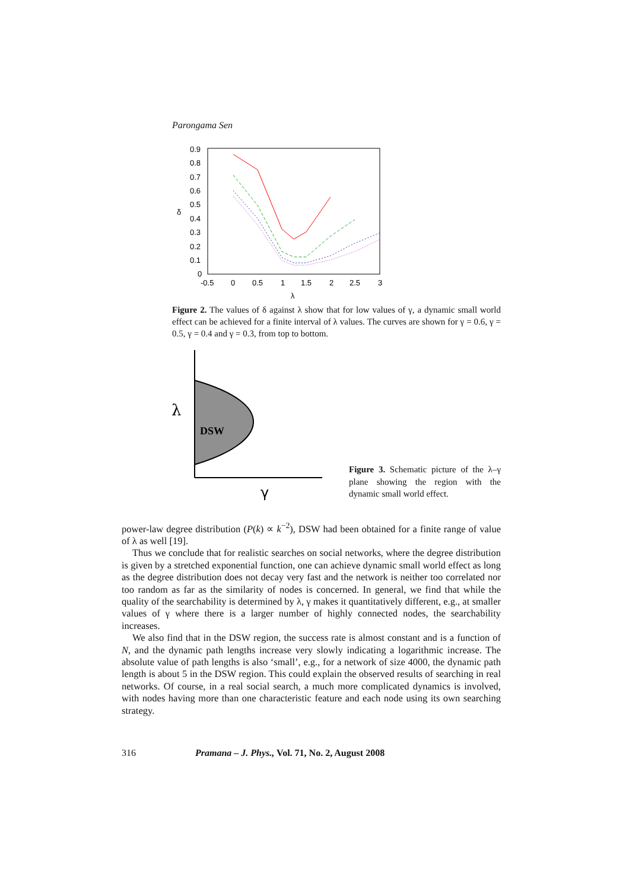Parongama Sen
0.9
0.8
0.7
0.6
0.5
0.4
0.3
0.2
0.1
0
-0.5
0
0.5
1
1.5
2
2.5
3
λ
δ
Figure 2. The values of δ against λ show that for low values of γ, a dynamic small world effect can be achieved for a finite interval of λ values. The curves are shown for γ = 0.6, γ = 0.5, γ = 0.4 and γ = 0.3, from top to bottom.
λ
DSW
γ
Figure 3. Schematic picture of the λ–γ plane showing the region with the dynamic small world effect.
power-law degree distribution (P(k) ∝ k<sup>−2</sup>), DSW had been obtained for a finite range of value of λ as well [19].
Thus we conclude that for realistic searches on social networks, where the degree distribution is given by a stretched exponential function, one can achieve dynamic small world effect as long as the degree distribution does not decay very fast and the network is neither too correlated nor too random as far as the similarity of nodes is concerned. In general, we find that while the quality of the searchability is determined by λ, γ makes it quantitatively different, e.g., at smaller values of γ where there is a larger number of highly connected nodes, the searchability increases.
We also find that in the DSW region, the success rate is almost constant and is a function of N, and the dynamic path lengths increase very slowly indicating a logarithmic increase. The absolute value of path lengths is also ‘small’, e.g., for a network of size 4000, the dynamic path length is about 5 in the DSW region. This could explain the observed results of searching in real networks. Of course, in a real social search, a much more complicated dynamics is involved, with nodes having more than one characteristic feature and each node using its own searching strategy.
316 Pramana – J. Phys., Vol. 71, No. 2, August 2008